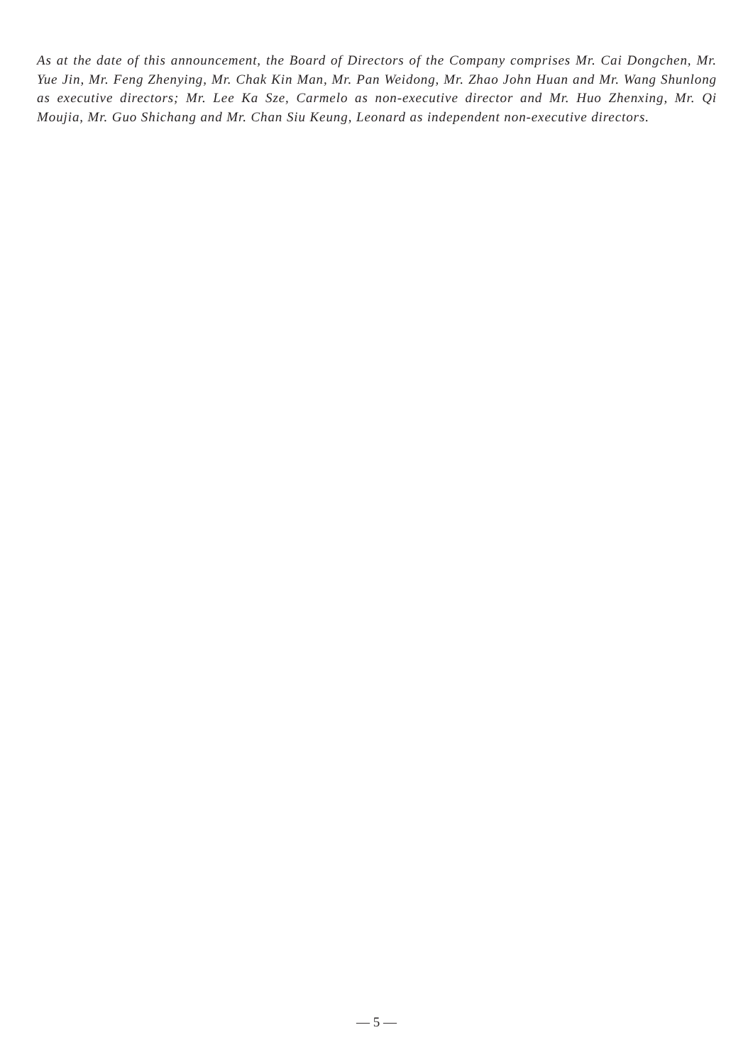As at the date of this announcement, the Board of Directors of the Company comprises Mr. Cai Dongchen, Mr. Yue Jin, Mr. Feng Zhenying, Mr. Chak Kin Man, Mr. Pan Weidong, Mr. Zhao John Huan and Mr. Wang Shunlong as executive directors; Mr. Lee Ka Sze, Carmelo as non-executive director and Mr. Huo Zhenxing, Mr. Qi Moujia, Mr. Guo Shichang and Mr. Chan Siu Keung, Leonard as independent non-executive directors.
— 5 —